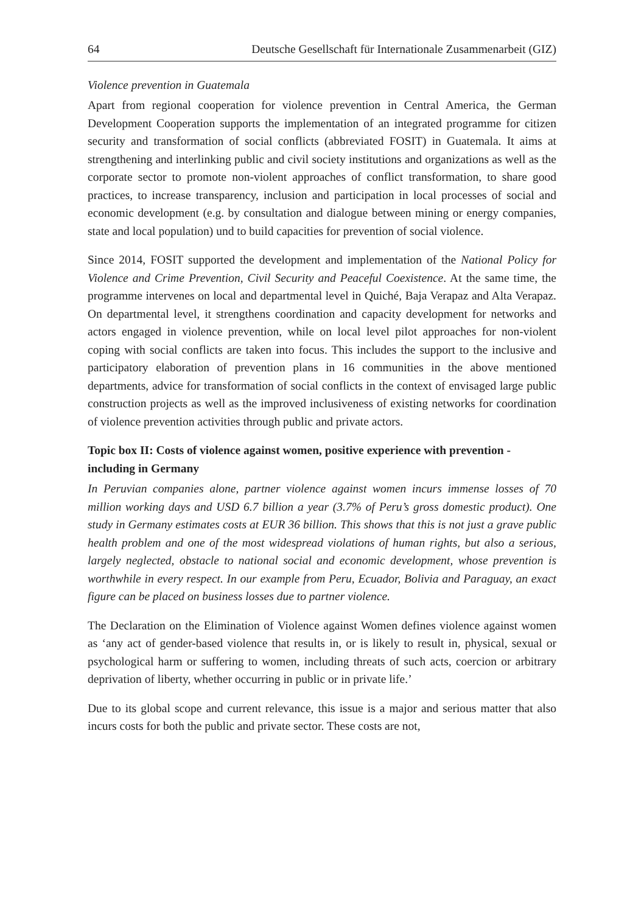64 Deutsche Gesellschaft für Internationale Zusammenarbeit (GIZ)
Violence prevention in Guatemala
Apart from regional cooperation for violence prevention in Central America, the German Development Cooperation supports the implementation of an integrated programme for citizen security and transformation of social conflicts (abbreviated FOSIT) in Guatemala. It aims at strengthening and interlinking public and civil society institutions and organizations as well as the corporate sector to promote non-violent approaches of conflict transformation, to share good practices, to increase transparency, inclusion and participation in local processes of social and economic development (e.g. by consultation and dialogue between mining or energy companies, state and local population) und to build capacities for prevention of social violence.
Since 2014, FOSIT supported the development and implementation of the National Policy for Violence and Crime Prevention, Civil Security and Peaceful Coexistence. At the same time, the programme intervenes on local and departmental level in Quiché, Baja Verapaz and Alta Verapaz. On departmental level, it strengthens coordination and capacity development for networks and actors engaged in violence prevention, while on local level pilot approaches for non-violent coping with social conflicts are taken into focus. This includes the support to the inclusive and participatory elaboration of prevention plans in 16 communities in the above mentioned departments, advice for transformation of social conflicts in the context of envisaged large public construction projects as well as the improved inclusiveness of existing networks for coordination of violence prevention activities through public and private actors.
Topic box II: Costs of violence against women, positive experience with prevention - including in Germany
In Peruvian companies alone, partner violence against women incurs immense losses of 70 million working days and USD 6.7 billion a year (3.7% of Peru’s gross domestic product). One study in Germany estimates costs at EUR 36 billion. This shows that this is not just a grave public health problem and one of the most widespread violations of human rights, but also a serious, largely neglected, obstacle to national social and economic development, whose prevention is worthwhile in every respect. In our example from Peru, Ecuador, Bolivia and Paraguay, an exact figure can be placed on business losses due to partner violence.
The Declaration on the Elimination of Violence against Women defines violence against women as ‘any act of gender-based violence that results in, or is likely to result in, physical, sexual or psychological harm or suffering to women, including threats of such acts, coercion or arbitrary deprivation of liberty, whether occurring in public or in private life.’
Due to its global scope and current relevance, this issue is a major and serious matter that also incurs costs for both the public and private sector. These costs are not,